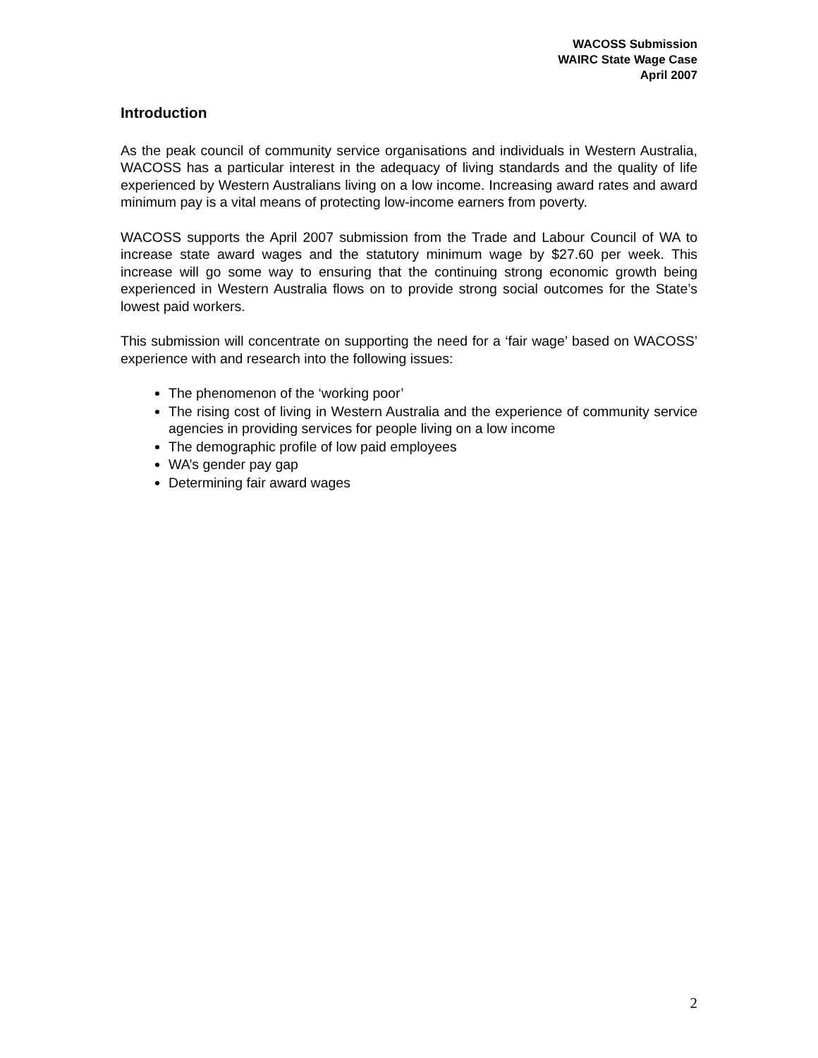WACOSS Submission
WAIRC State Wage Case
April 2007
Introduction
As the peak council of community service organisations and individuals in Western Australia, WACOSS has a particular interest in the adequacy of living standards and the quality of life experienced by Western Australians living on a low income. Increasing award rates and award minimum pay is a vital means of protecting low-income earners from poverty.
WACOSS supports the April 2007 submission from the Trade and Labour Council of WA to increase state award wages and the statutory minimum wage by $27.60 per week. This increase will go some way to ensuring that the continuing strong economic growth being experienced in Western Australia flows on to provide strong social outcomes for the State’s lowest paid workers.
This submission will concentrate on supporting the need for a ‘fair wage’ based on WACOSS’ experience with and research into the following issues:
The phenomenon of the ‘working poor’
The rising cost of living in Western Australia and the experience of community service agencies in providing services for people living on a low income
The demographic profile of low paid employees
WA’s gender pay gap
Determining fair award wages
2